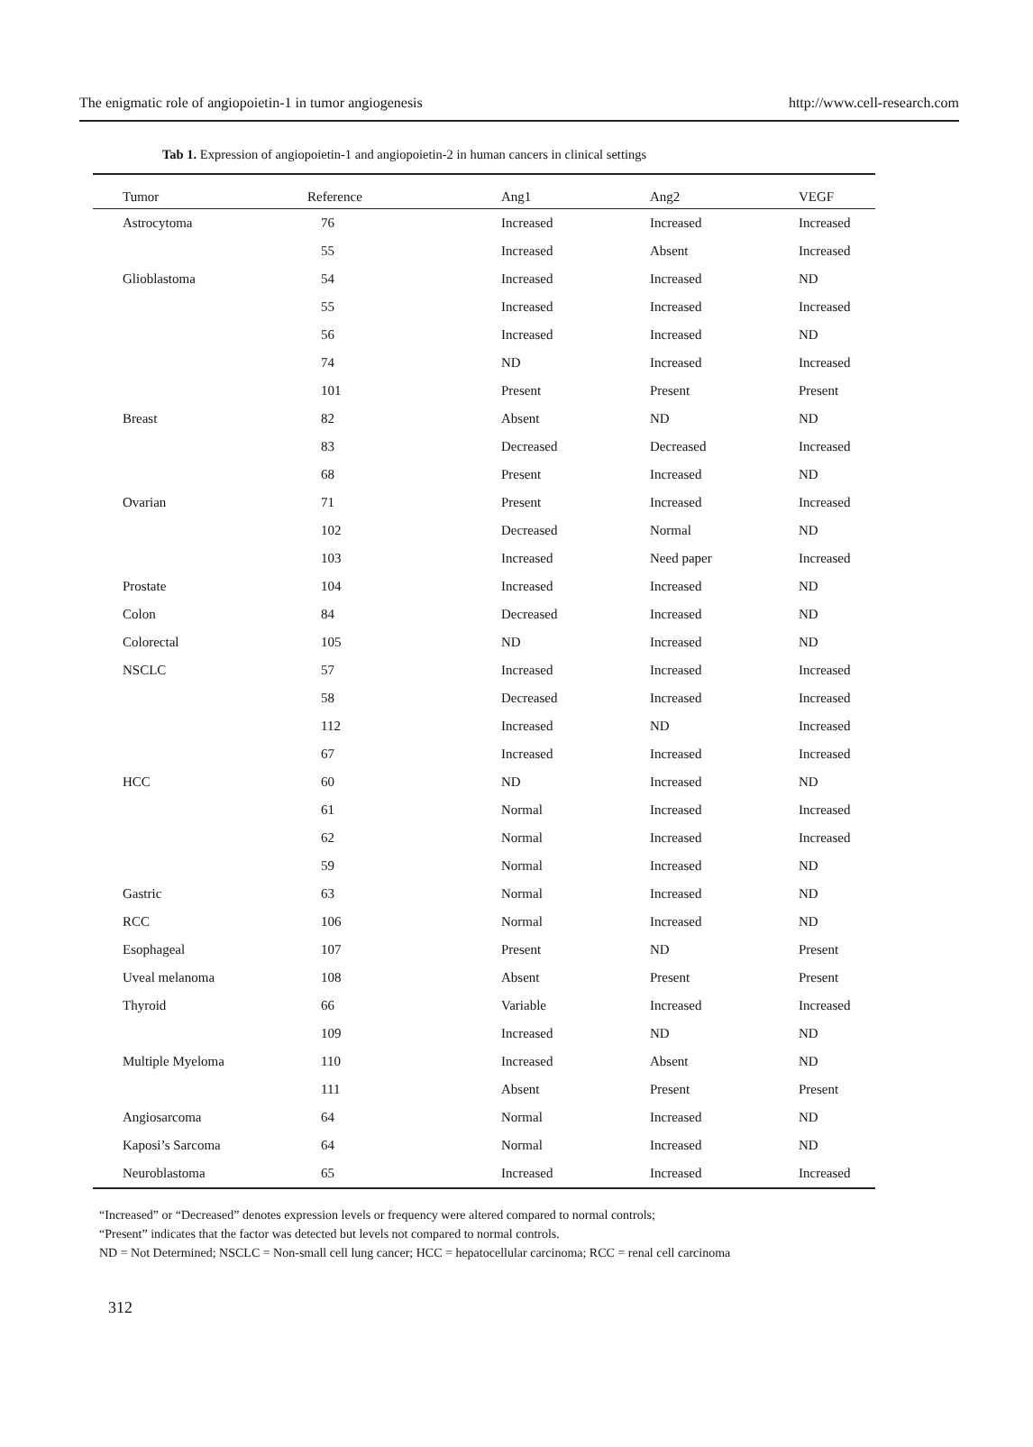The enigmatic role of angiopoietin-1 in tumor angiogenesis http://www.cell-research.com
Tab 1. Expression of angiopoietin-1 and angiopoietin-2 in human cancers in clinical settings
| Tumor | Reference | Ang1 | Ang2 | VEGF |
| --- | --- | --- | --- | --- |
| Astrocytoma | 76 | Increased | Increased | Increased |
| | 55 | Increased | Absent | Increased |
| Glioblastoma | 54 | Increased | Increased | ND |
| | 55 | Increased | Increased | Increased |
| | 56 | Increased | Increased | ND |
| | 74 | ND | Increased | Increased |
| | 101 | Present | Present | Present |
| Breast | 82 | Absent | ND | ND |
| | 83 | Decreased | Decreased | Increased |
| | 68 | Present | Increased | ND |
| Ovarian | 71 | Present | Increased | Increased |
| | 102 | Decreased | Normal | ND |
| | 103 | Increased | Need paper | Increased |
| Prostate | 104 | Increased | Increased | ND |
| Colon | 84 | Decreased | Increased | ND |
| Colorectal | 105 | ND | Increased | ND |
| NSCLC | 57 | Increased | Increased | Increased |
| | 58 | Decreased | Increased | Increased |
| | 112 | Increased | ND | Increased |
| | 67 | Increased | Increased | Increased |
| HCC | 60 | ND | Increased | ND |
| | 61 | Normal | Increased | Increased |
| | 62 | Normal | Increased | Increased |
| | 59 | Normal | Increased | ND |
| Gastric | 63 | Normal | Increased | ND |
| RCC | 106 | Normal | Increased | ND |
| Esophageal | 107 | Present | ND | Present |
| Uveal melanoma | 108 | Absent | Present | Present |
| Thyroid | 66 | Variable | Increased | Increased |
| | 109 | Increased | ND | ND |
| Multiple Myeloma | 110 | Increased | Absent | ND |
| | 111 | Absent | Present | Present |
| Angiosarcoma | 64 | Normal | Increased | ND |
| Kaposi’s Sarcoma | 64 | Normal | Increased | ND |
| Neuroblastoma | 65 | Increased | Increased | Increased |
“Increased” or “Decreased” denotes expression levels or frequency were altered compared to normal controls;
“Present” indicates that the factor was detected but levels not compared to normal controls.
ND = Not Determined; NSCLC = Non-small cell lung cancer; HCC = hepatocellular carcinoma; RCC = renal cell carcinoma
312